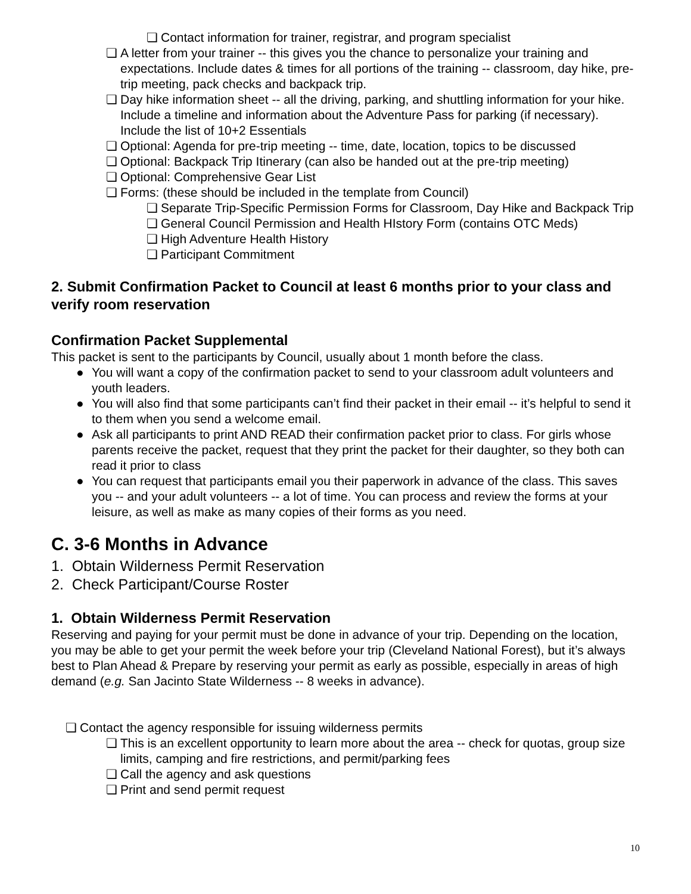❏ Contact information for trainer, registrar, and program specialist
❏ A letter from your trainer -- this gives you the chance to personalize your training and expectations. Include dates & times for all portions of the training -- classroom, day hike, pre-trip meeting, pack checks and backpack trip.
❏ Day hike information sheet -- all the driving, parking, and shuttling information for your hike. Include a timeline and information about the Adventure Pass for parking (if necessary). Include the list of 10+2 Essentials
❏ Optional: Agenda for pre-trip meeting -- time, date, location, topics to be discussed
❏ Optional: Backpack Trip Itinerary (can also be handed out at the pre-trip meeting)
❏ Optional: Comprehensive Gear List
❏ Forms: (these should be included in the template from Council)
❏ Separate Trip-Specific Permission Forms for Classroom, Day Hike and Backpack Trip
❏ General Council Permission and Health HIstory Form (contains OTC Meds)
❏ High Adventure Health History
❏ Participant Commitment
2. Submit Confirmation Packet to Council at least 6 months prior to your class and verify room reservation
Confirmation Packet Supplemental
This packet is sent to the participants by Council, usually about 1 month before the class.
● You will want a copy of the confirmation packet to send to your classroom adult volunteers and youth leaders.
● You will also find that some participants can’t find their packet in their email -- it’s helpful to send it to them when you send a welcome email.
● Ask all participants to print AND READ their confirmation packet prior to class. For girls whose parents receive the packet, request that they print the packet for their daughter, so they both can read it prior to class
● You can request that participants email you their paperwork in advance of the class. This saves you -- and your adult volunteers -- a lot of time. You can process and review the forms at your leisure, as well as make as many copies of their forms as you need.
C. 3-6 Months in Advance
1. Obtain Wilderness Permit Reservation
2. Check Participant/Course Roster
1. Obtain Wilderness Permit Reservation
Reserving and paying for your permit must be done in advance of your trip. Depending on the location, you may be able to get your permit the week before your trip (Cleveland National Forest), but it’s always best to Plan Ahead & Prepare by reserving your permit as early as possible, especially in areas of high demand (e.g. San Jacinto State Wilderness -- 8 weeks in advance).
❏ Contact the agency responsible for issuing wilderness permits
❏ This is an excellent opportunity to learn more about the area -- check for quotas, group size limits, camping and fire restrictions, and permit/parking fees
❏ Call the agency and ask questions
❏ Print and send permit request
10